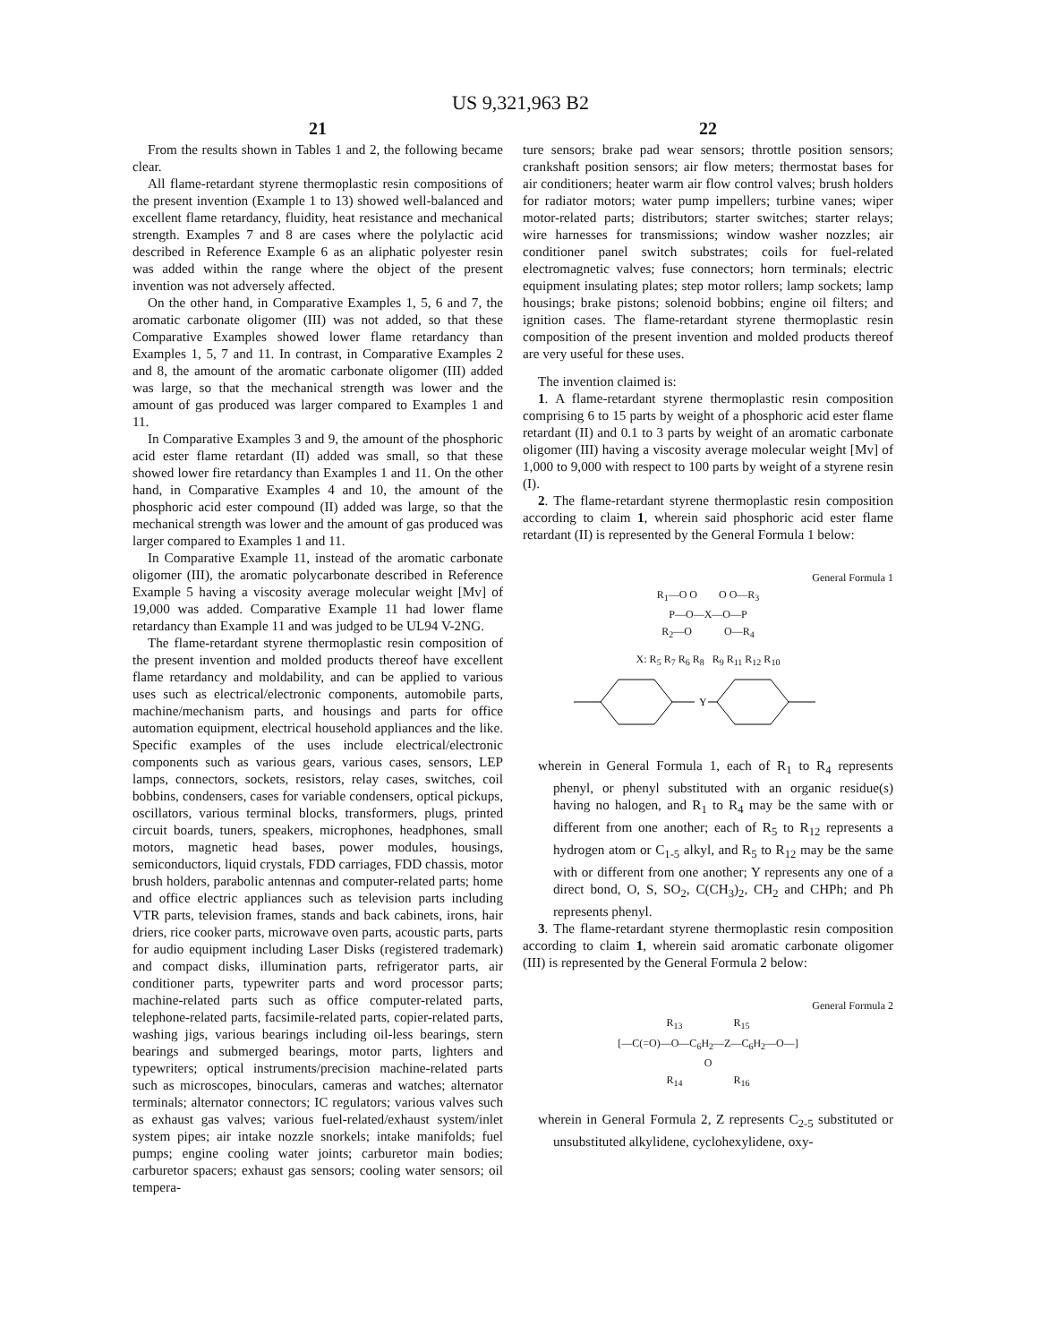US 9,321,963 B2
21
From the results shown in Tables 1 and 2, the following became clear.
All flame-retardant styrene thermoplastic resin compositions of the present invention (Example 1 to 13) showed well-balanced and excellent flame retardancy, fluidity, heat resistance and mechanical strength. Examples 7 and 8 are cases where the polylactic acid described in Reference Example 6 as an aliphatic polyester resin was added within the range where the object of the present invention was not adversely affected.
On the other hand, in Comparative Examples 1, 5, 6 and 7, the aromatic carbonate oligomer (III) was not added, so that these Comparative Examples showed lower flame retardancy than Examples 1, 5, 7 and 11. In contrast, in Comparative Examples 2 and 8, the amount of the aromatic carbonate oligomer (III) added was large, so that the mechanical strength was lower and the amount of gas produced was larger compared to Examples 1 and 11.
In Comparative Examples 3 and 9, the amount of the phosphoric acid ester flame retardant (II) added was small, so that these showed lower fire retardancy than Examples 1 and 11. On the other hand, in Comparative Examples 4 and 10, the amount of the phosphoric acid ester compound (II) added was large, so that the mechanical strength was lower and the amount of gas produced was larger compared to Examples 1 and 11.
In Comparative Example 11, instead of the aromatic carbonate oligomer (III), the aromatic polycarbonate described in Reference Example 5 having a viscosity average molecular weight [Mv] of 19,000 was added. Comparative Example 11 had lower flame retardancy than Example 11 and was judged to be UL94 V-2NG.
The flame-retardant styrene thermoplastic resin composition of the present invention and molded products thereof have excellent flame retardancy and moldability, and can be applied to various uses such as electrical/electronic components, automobile parts, machine/mechanism parts, and housings and parts for office automation equipment, electrical household appliances and the like. Specific examples of the uses include electrical/electronic components such as various gears, various cases, sensors, LEP lamps, connectors, sockets, resistors, relay cases, switches, coil bobbins, condensers, cases for variable condensers, optical pickups, oscillators, various terminal blocks, transformers, plugs, printed circuit boards, tuners, speakers, microphones, headphones, small motors, magnetic head bases, power modules, housings, semiconductors, liquid crystals, FDD carriages, FDD chassis, motor brush holders, parabolic antennas and computer-related parts; home and office electric appliances such as television parts including VTR parts, television frames, stands and back cabinets, irons, hair driers, rice cooker parts, microwave oven parts, acoustic parts, parts for audio equipment including Laser Disks (registered trademark) and compact disks, illumination parts, refrigerator parts, air conditioner parts, typewriter parts and word processor parts; machine-related parts such as office computer-related parts, telephone-related parts, facsimile-related parts, copier-related parts, washing jigs, various bearings including oil-less bearings, stern bearings and submerged bearings, motor parts, lighters and typewriters; optical instruments/precision machine-related parts such as microscopes, binoculars, cameras and watches; alternator terminals; alternator connectors; IC regulators; various valves such as exhaust gas valves; various fuel-related/exhaust system/inlet system pipes; air intake nozzle snorkels; intake manifolds; fuel pumps; engine cooling water joints; carburetor main bodies; carburetor spacers; exhaust gas sensors; cooling water sensors; oil tempera-
22
ture sensors; brake pad wear sensors; throttle position sensors; crankshaft position sensors; air flow meters; thermostat bases for air conditioners; heater warm air flow control valves; brush holders for radiator motors; water pump impellers; turbine vanes; wiper motor-related parts; distributors; starter switches; starter relays; wire harnesses for transmissions; window washer nozzles; air conditioner panel switch substrates; coils for fuel-related electromagnetic valves; fuse connectors; horn terminals; electric equipment insulating plates; step motor rollers; lamp sockets; lamp housings; brake pistons; solenoid bobbins; engine oil filters; and ignition cases. The flame-retardant styrene thermoplastic resin composition of the present invention and molded products thereof are very useful for these uses.
The invention claimed is:
1. A flame-retardant styrene thermoplastic resin composition comprising 6 to 15 parts by weight of a phosphoric acid ester flame retardant (II) and 0.1 to 3 parts by weight of an aromatic carbonate oligomer (III) having a viscosity average molecular weight [Mv] of 1,000 to 9,000 with respect to 100 parts by weight of a styrene resin (I).
2. The flame-retardant styrene thermoplastic resin composition according to claim 1, wherein said phosphoric acid ester flame retardant (II) is represented by the General Formula 1 below:
General Formula 1
R<sub>1</sub>—O O O O—R<sub>3</sub>
P—O—X—O—P
R<sub>2</sub>—O O—R<sub>4</sub>
X: R<sub>5</sub> R<sub>7</sub> R<sub>6</sub> R<sub>8</sub> R<sub>9</sub> R<sub>11</sub> R<sub>12</sub> R<sub>10</sub>
Y
wherein in General Formula 1, each of R<sub>1</sub> to R<sub>4</sub> represents phenyl, or phenyl substituted with an organic residue(s) having no halogen, and R<sub>1</sub> to R<sub>4</sub> may be the same with or different from one another; each of R<sub>5</sub> to R<sub>12</sub> represents a hydrogen atom or C<sub>1-5</sub> alkyl, and R<sub>5</sub> to R<sub>12</sub> may be the same with or different from one another; Y represents any one of a direct bond, O, S, SO<sub>2</sub>, C(CH<sub>3</sub>)<sub>2</sub>, CH<sub>2</sub> and CHPh; and Ph represents phenyl.
3. The flame-retardant styrene thermoplastic resin composition according to claim 1, wherein said aromatic carbonate oligomer (III) is represented by the General Formula 2 below:
General Formula 2
R<sub>13</sub> R<sub>15</sub>
[—C(=O)—O—C<sub>6</sub>H<sub>2</sub>—Z—C<sub>6</sub>H<sub>2</sub>—O—]
O
R<sub>14</sub> R<sub>16</sub>
wherein in General Formula 2, Z represents C<sub>2-5</sub> substituted or unsubstituted alkylidene, cyclohexylidene, oxy-